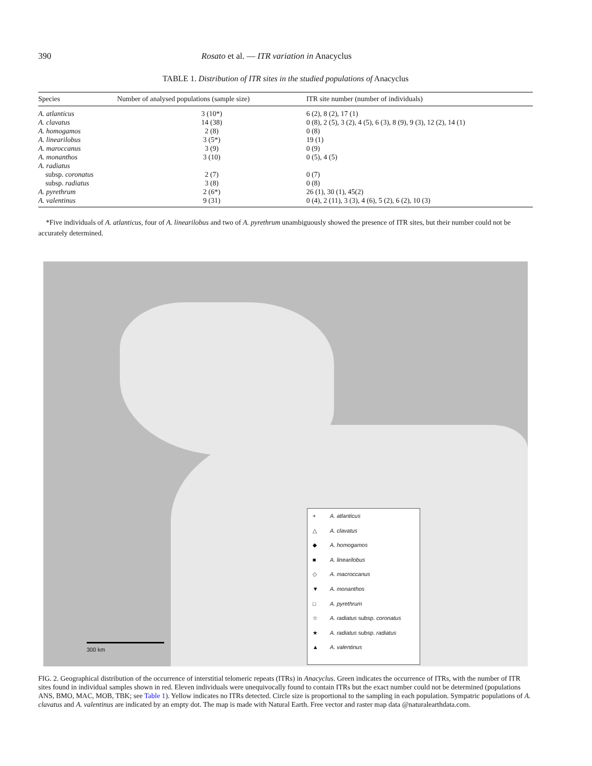390 Rosato et al. — ITR variation in Anacyclus
TABLE 1. Distribution of ITR sites in the studied populations of Anacyclus
| Species | Number of analysed populations (sample size) | ITR site number (number of individuals) |
| --- | --- | --- |
| A. atlanticus | 3 (10*) | 6 (2), 8 (2), 17 (1) |
| A. clavatus | 14 (38) | 0 (8), 2 (5), 3 (2), 4 (5), 6 (3), 8 (9), 9 (3), 12 (2), 14 (1) |
| A. homogamos | 2 (8) | 0 (8) |
| A. linearilobus | 3 (5*) | 19 (1) |
| A. maroccanus | 3 (9) | 0 (9) |
| A. monanthos | 3 (10) | 0 (5), 4 (5) |
| A. radiatus | | |
| subsp. coronatus | 2 (7) | 0 (7) |
| subsp. radiatus | 3 (8) | 0 (8) |
| A. pyrethrum | 2 (6*) | 26 (1), 30 (1), 45(2) |
| A. valentinus | 9 (31) | 0 (4), 2 (11), 3 (3), 4 (6), 5 (2), 6 (2), 10 (3) |
*Five individuals of A. atlanticus, four of A. linearilobus and two of A. pyrethrum unambiguously showed the presence of ITR sites, but their number could not be accurately determined.
300 km
+ A. atlanticus
△ A. clavatus
◆ A. homogamos
■ A. linearilobus
◇ A. macroccanus
▼ A. monanthos
□ A. pyrethrum
☆ A. radiatus subsp. coronatus
★ A. radiatus subsp. radiatus
▲ A. valentinus
FIG. 2. Geographical distribution of the occurrence of interstitial telomeric repeats (ITRs) in Anacyclus. Green indicates the occurrence of ITRs, with the number of ITR sites found in individual samples shown in red. Eleven individuals were unequivocally found to contain ITRs but the exact number could not be determined (populations ANS, BMO, MAC, MOB, TBK; see Table 1). Yellow indicates no ITRs detected. Circle size is proportional to the sampling in each population. Sympatric populations of A. clavatus and A. valentinus are indicated by an empty dot. The map is made with Natural Earth. Free vector and raster map data @naturalearthdata.com.